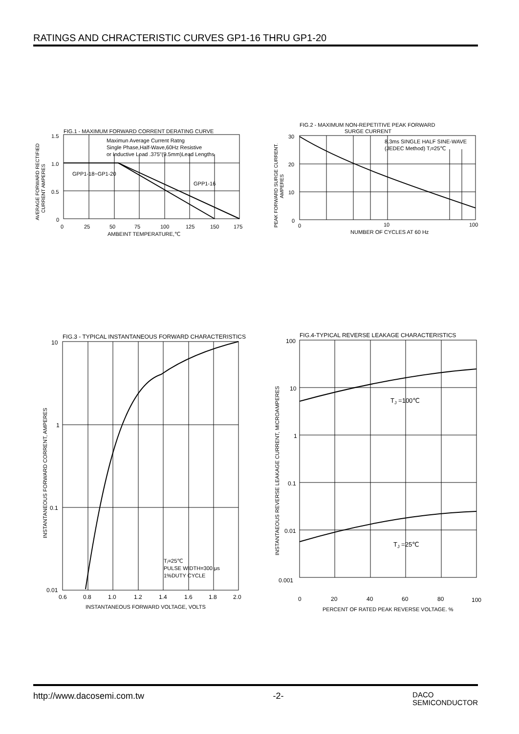RATINGS AND CHRACTERISTIC CURVES GP1-16 THRU GP1-20
FIG.1 - MAXIMUM FORWARD CORRENT DERATING CURVE
Maximun Average Current Ratng
Single Phase,Half-Wave,60Hz Resistive
or Inductive Load .375"(9.5mm)Lead Lengths
GPP1-18~GP1-20
GPP1-16
1.5
1.0
0.5
0
0
25
50
75
100
125
150
175
AMBEINT TEMPERATURE,℃
AVERAGE FORWARD RECTIFIED
CURRENT AMPERES
FIG.2 - MAXIMUM NON-REPETITIVE PEAK FORWARD
SURGE CURRENT
8.3ms SINGLE HALF SINE-WAVE
(JEDEC Method) Tⱼ=25℃
30
20
10
0
0
10
100
NUMBER OF CYCLES AT 60 Hz
PEAK FORWARD SURGE CURRENT.
AMPERES
FIG.3 - TYPICAL INSTANTANEOUS FORWARD CHARACTERISTICS
Tⱼ=25℃
PULSE WIDTH=300 μs
1%DUTY CYCLE
10
1
0.1
0.01
0.6
0.8
1.0
1.2
1.4
1.6
1.8
2.0
INSTANTANEOUS FORWARD VOLTAGE, VOLTS
INSTANTANEOUS FORWARD CORRENT, AMPERES
FIG.4-TYPICAL REVERSE LEAKAGE CHARACTERISTICS
TJ =100℃
TJ =25℃
100
10
1
0.1
0.01
0.001
0
20
40
60
80
100
PERCENT OF RATED PEAK REVERSE VOLTAGE. %
INSTANTAEOUS REVERSE LEAKAGE CURRENT, MICROAMPERES
http://www.dacosemi.com.tw -2- DACO
SEMICONDUCTOR